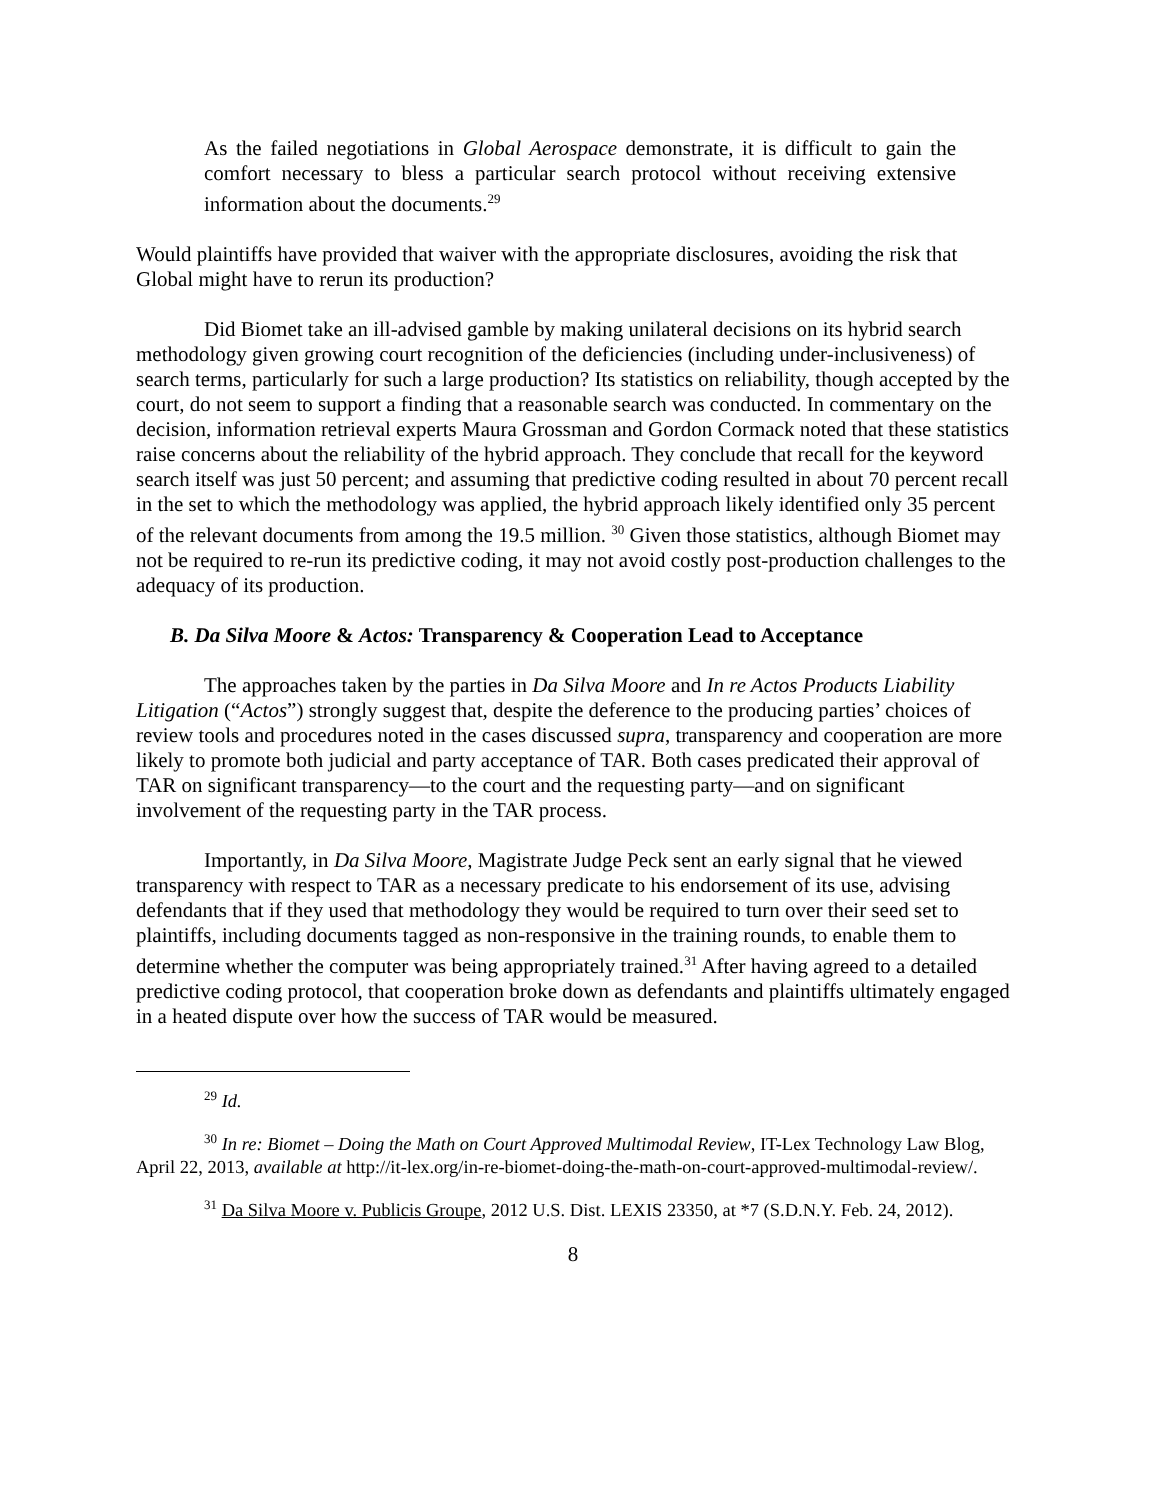As the failed negotiations in Global Aerospace demonstrate, it is difficult to gain the comfort necessary to bless a particular search protocol without receiving extensive information about the documents.<sup>29</sup>
Would plaintiffs have provided that waiver with the appropriate disclosures, avoiding the risk that Global might have to rerun its production?
Did Biomet take an ill-advised gamble by making unilateral decisions on its hybrid search methodology given growing court recognition of the deficiencies (including under-inclusiveness) of search terms, particularly for such a large production? Its statistics on reliability, though accepted by the court, do not seem to support a finding that a reasonable search was conducted. In commentary on the decision, information retrieval experts Maura Grossman and Gordon Cormack noted that these statistics raise concerns about the reliability of the hybrid approach. They conclude that recall for the keyword search itself was just 50 percent; and assuming that predictive coding resulted in about 70 percent recall in the set to which the methodology was applied, the hybrid approach likely identified only 35 percent of the relevant documents from among the 19.5 million. <sup>30</sup> Given those statistics, although Biomet may not be required to re-run its predictive coding, it may not avoid costly post-production challenges to the adequacy of its production.
B. Da Silva Moore & Actos: Transparency & Cooperation Lead to Acceptance
The approaches taken by the parties in Da Silva Moore and In re Actos Products Liability Litigation (“Actos”) strongly suggest that, despite the deference to the producing parties’ choices of review tools and procedures noted in the cases discussed supra, transparency and cooperation are more likely to promote both judicial and party acceptance of TAR. Both cases predicated their approval of TAR on significant transparency—to the court and the requesting party—and on significant involvement of the requesting party in the TAR process.
Importantly, in Da Silva Moore, Magistrate Judge Peck sent an early signal that he viewed transparency with respect to TAR as a necessary predicate to his endorsement of its use, advising defendants that if they used that methodology they would be required to turn over their seed set to plaintiffs, including documents tagged as non-responsive in the training rounds, to enable them to determine whether the computer was being appropriately trained.<sup>31</sup> After having agreed to a detailed predictive coding protocol, that cooperation broke down as defendants and plaintiffs ultimately engaged in a heated dispute over how the success of TAR would be measured.
<sup>29</sup> Id.
<sup>30</sup> In re: Biomet – Doing the Math on Court Approved Multimodal Review, IT-Lex Technology Law Blog, April 22, 2013, available at http://it-lex.org/in-re-biomet-doing-the-math-on-court-approved-multimodal-review/.
<sup>31</sup> Da Silva Moore v. Publicis Groupe, 2012 U.S. Dist. LEXIS 23350, at *7 (S.D.N.Y. Feb. 24, 2012).
8